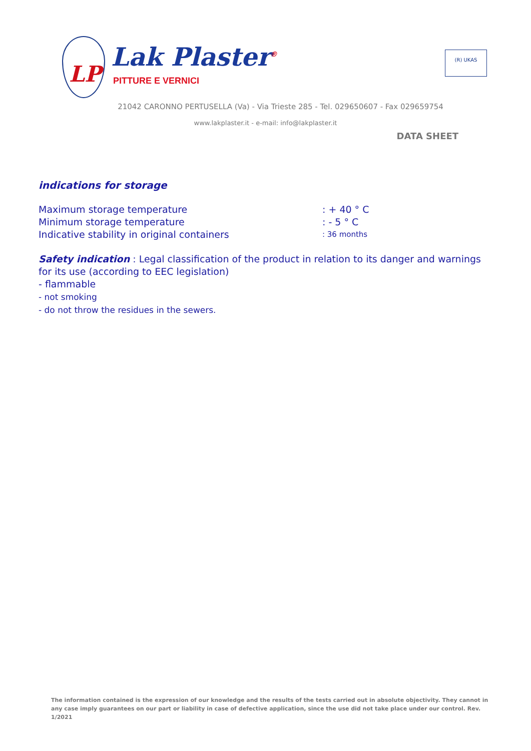LP
Lak Plaster<sup>®</sup>
PITTURE E VERNICI
(R) UKAS
21042 CARONNO PERTUSELLA (Va) - Via Trieste 285 - Tel. 029650607 - Fax 029659754
www.lakplaster.it - e-mail: info@lakplaster.it
DATA SHEET
indications for storage
Maximum storage temperature: + 40 ° C
Minimum storage temperature: - 5 ° C
Indicative stability in original containers: 36 months
Safety indication : Legal classification of the product in relation to its danger and warnings for its use (according to EEC legislation)
- flammable
- not smoking
- do not throw the residues in the sewers.
The information contained is the expression of our knowledge and the results of the tests carried out in absolute objectivity. They cannot in any case imply guarantees on our part or liability in case of defective application, since the use did not take place under our control. Rev. 1/2021